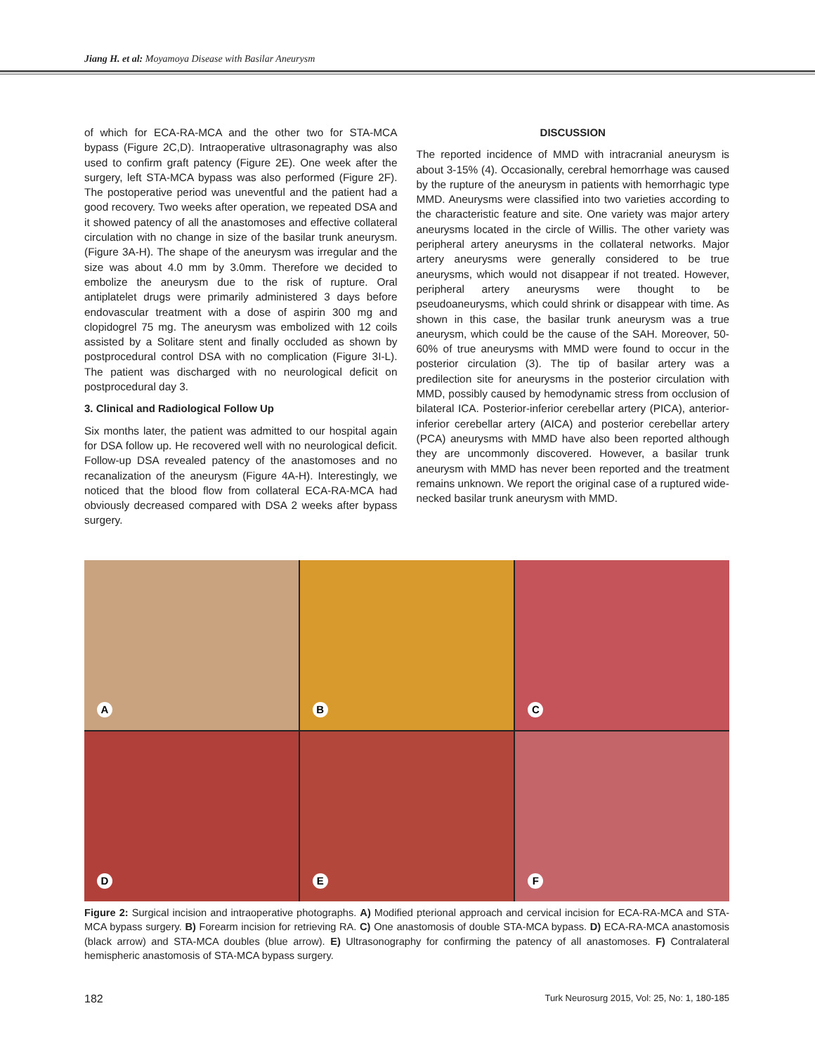Jiang H. et al: Moyamoya Disease with Basilar Aneurysm
of which for ECA-RA-MCA and the other two for STA-MCA bypass (Figure 2C,D). Intraoperative ultrasonagraphy was also used to confirm graft patency (Figure 2E). One week after the surgery, left STA-MCA bypass was also performed (Figure 2F). The postoperative period was uneventful and the patient had a good recovery. Two weeks after operation, we repeated DSA and it showed patency of all the anastomoses and effective collateral circulation with no change in size of the basilar trunk aneurysm. (Figure 3A-H). The shape of the aneurysm was irregular and the size was about 4.0 mm by 3.0mm. Therefore we decided to embolize the aneurysm due to the risk of rupture. Oral antiplatelet drugs were primarily administered 3 days before endovascular treatment with a dose of aspirin 300 mg and clopidogrel 75 mg. The aneurysm was embolized with 12 coils assisted by a Solitare stent and finally occluded as shown by postprocedural control DSA with no complication (Figure 3I-L). The patient was discharged with no neurological deficit on postprocedural day 3.
3. Clinical and Radiological Follow Up
Six months later, the patient was admitted to our hospital again for DSA follow up. He recovered well with no neurological deficit. Follow-up DSA revealed patency of the anastomoses and no recanalization of the aneurysm (Figure 4A-H). Interestingly, we noticed that the blood flow from collateral ECA-RA-MCA had obviously decreased compared with DSA 2 weeks after bypass surgery.
DISCUSSION
The reported incidence of MMD with intracranial aneurysm is about 3-15% (4). Occasionally, cerebral hemorrhage was caused by the rupture of the aneurysm in patients with hemorrhagic type MMD. Aneurysms were classified into two varieties according to the characteristic feature and site. One variety was major artery aneurysms located in the circle of Willis. The other variety was peripheral artery aneurysms in the collateral networks. Major artery aneurysms were generally considered to be true aneurysms, which would not disappear if not treated. However, peripheral artery aneurysms were thought to be pseudoaneurysms, which could shrink or disappear with time. As shown in this case, the basilar trunk aneurysm was a true aneurysm, which could be the cause of the SAH. Moreover, 50-60% of true aneurysms with MMD were found to occur in the posterior circulation (3). The tip of basilar artery was a predilection site for aneurysms in the posterior circulation with MMD, possibly caused by hemodynamic stress from occlusion of bilateral ICA. Posterior-inferior cerebellar artery (PICA), anterior-inferior cerebellar artery (AICA) and posterior cerebellar artery (PCA) aneurysms with MMD have also been reported although they are uncommonly discovered. However, a basilar trunk aneurysm with MMD has never been reported and the treatment remains unknown. We report the original case of a ruptured wide-necked basilar trunk aneurysm with MMD.
A
B
C
D
E
F
Figure 2: Surgical incision and intraoperative photographs. A) Modified pterional approach and cervical incision for ECA-RA-MCA and STA-MCA bypass surgery. B) Forearm incision for retrieving RA. C) One anastomosis of double STA-MCA bypass. D) ECA-RA-MCA anastomosis (black arrow) and STA-MCA doubles (blue arrow). E) Ultrasonography for confirming the patency of all anastomoses. F) Contralateral hemispheric anastomosis of STA-MCA bypass surgery.
182 Turk Neurosurg 2015, Vol: 25, No: 1, 180-185